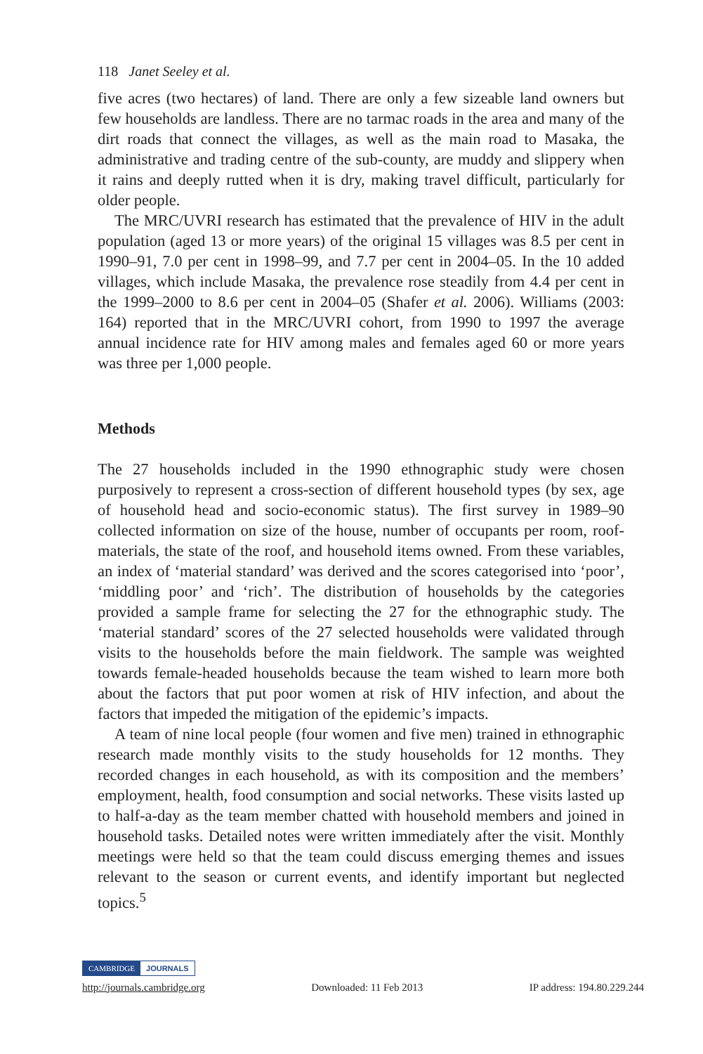118 Janet Seeley et al.
five acres (two hectares) of land. There are only a few sizeable land owners but few households are landless. There are no tarmac roads in the area and many of the dirt roads that connect the villages, as well as the main road to Masaka, the administrative and trading centre of the sub-county, are muddy and slippery when it rains and deeply rutted when it is dry, making travel difficult, particularly for older people.
The MRC/UVRI research has estimated that the prevalence of HIV in the adult population (aged 13 or more years) of the original 15 villages was 8.5 per cent in 1990–91, 7.0 per cent in 1998–99, and 7.7 per cent in 2004–05. In the 10 added villages, which include Masaka, the prevalence rose steadily from 4.4 per cent in the 1999–2000 to 8.6 per cent in 2004–05 (Shafer et al. 2006). Williams (2003: 164) reported that in the MRC/UVRI cohort, from 1990 to 1997 the average annual incidence rate for HIV among males and females aged 60 or more years was three per 1,000 people.
Methods
The 27 households included in the 1990 ethnographic study were chosen purposively to represent a cross-section of different household types (by sex, age of household head and socio-economic status). The first survey in 1989–90 collected information on size of the house, number of occupants per room, roof-materials, the state of the roof, and household items owned. From these variables, an index of ‘material standard’ was derived and the scores categorised into ‘poor’, ‘middling poor’ and ‘rich’. The distribution of households by the categories provided a sample frame for selecting the 27 for the ethnographic study. The ‘material standard’ scores of the 27 selected households were validated through visits to the households before the main fieldwork. The sample was weighted towards female-headed households because the team wished to learn more both about the factors that put poor women at risk of HIV infection, and about the factors that impeded the mitigation of the epidemic’s impacts.
A team of nine local people (four women and five men) trained in ethnographic research made monthly visits to the study households for 12 months. They recorded changes in each household, as with its composition and the members’ employment, health, food consumption and social networks. These visits lasted up to half-a-day as the team member chatted with household members and joined in household tasks. Detailed notes were written immediately after the visit. Monthly meetings were held so that the team could discuss emerging themes and issues relevant to the season or current events, and identify important but neglected topics.<sup>5</sup>
CAMBRIDGE JOURNALS
http://journals.cambridge.org Downloaded: 11 Feb 2013 IP address: 194.80.229.244